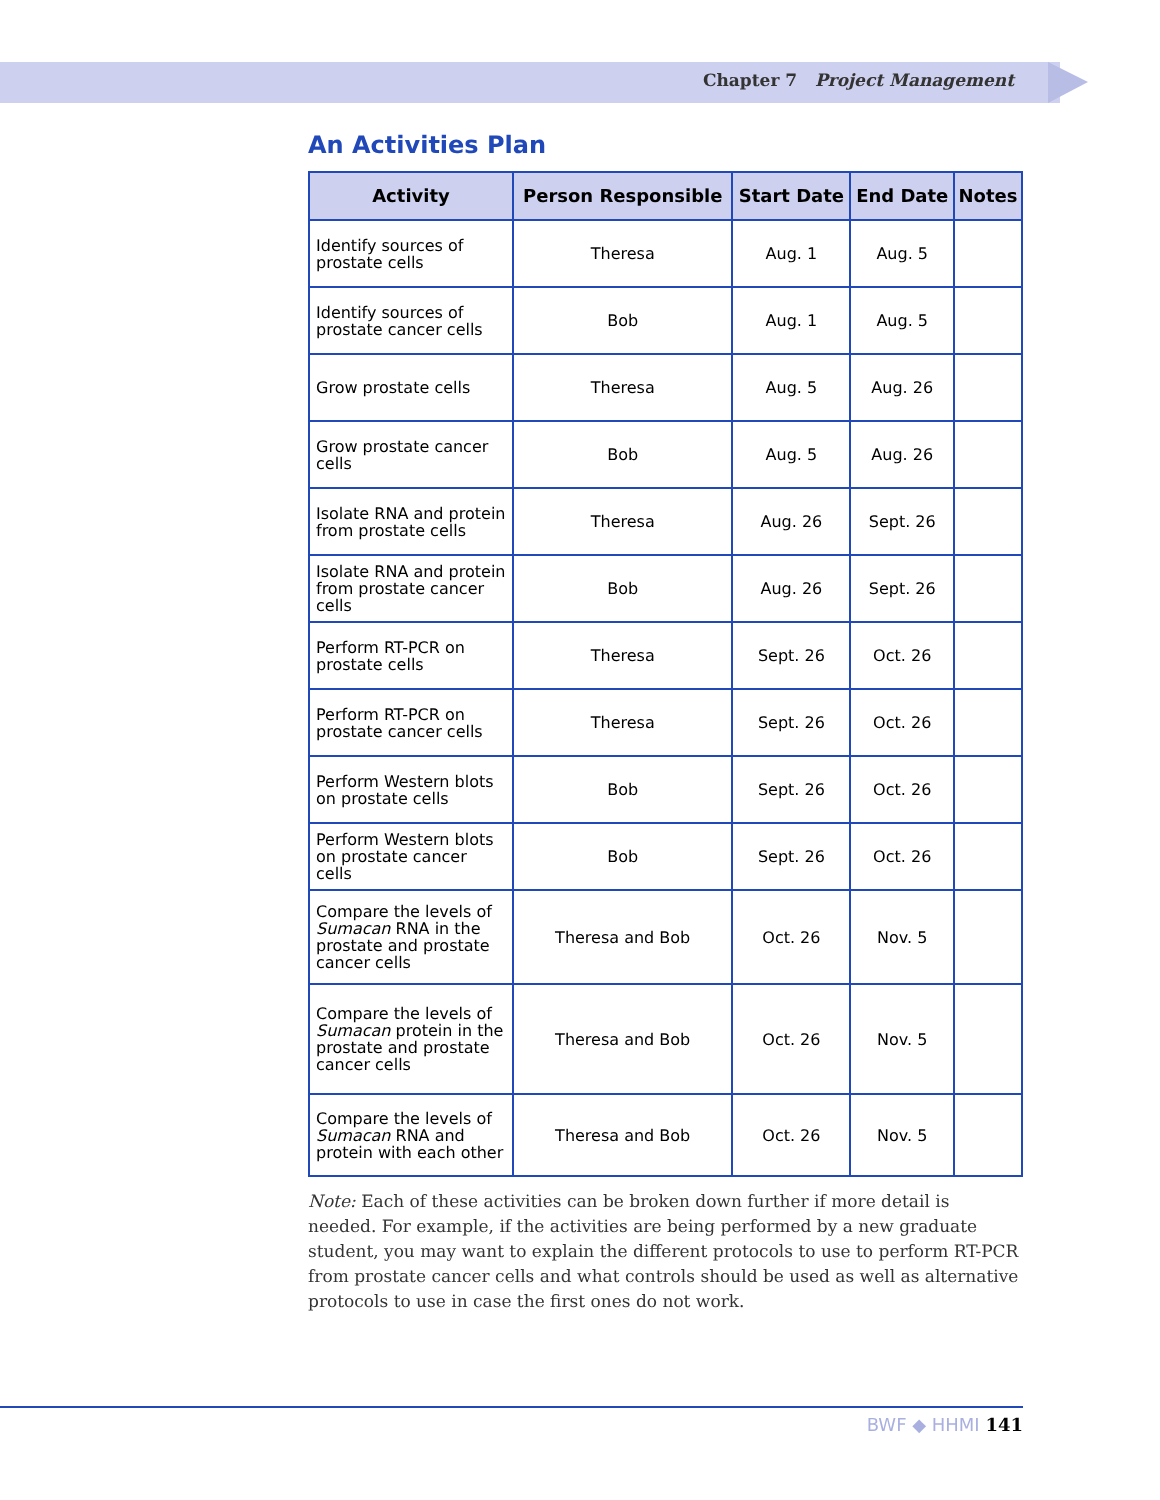Chapter 7 Project Management
An Activities Plan
| Activity | Person Responsible | Start Date | End Date | Notes |
| --- | --- | --- | --- | --- |
| Identify sources of prostate cells | Theresa | Aug. 1 | Aug. 5 | |
| Identify sources of prostate cancer cells | Bob | Aug. 1 | Aug. 5 | |
| Grow prostate cells | Theresa | Aug. 5 | Aug. 26 | |
| Grow prostate cancer cells | Bob | Aug. 5 | Aug. 26 | |
| Isolate RNA and protein from prostate cells | Theresa | Aug. 26 | Sept. 26 | |
| Isolate RNA and protein from prostate cancer cells | Bob | Aug. 26 | Sept. 26 | |
| Perform RT-PCR on prostate cells | Theresa | Sept. 26 | Oct. 26 | |
| Perform RT-PCR on prostate cancer cells | Theresa | Sept. 26 | Oct. 26 | |
| Perform Western blots on prostate cells | Bob | Sept. 26 | Oct. 26 | |
| Perform Western blots on prostate cancer cells | Bob | Sept. 26 | Oct. 26 | |
| Compare the levels of Sumacan RNA in the prostate and prostate cancer cells | Theresa and Bob | Oct. 26 | Nov. 5 | |
| Compare the levels of Sumacan protein in the prostate and prostate cancer cells | Theresa and Bob | Oct. 26 | Nov. 5 | |
| Compare the levels of Sumacan RNA and protein with each other | Theresa and Bob | Oct. 26 | Nov. 5 | |
Note: Each of these activities can be broken down further if more detail is needed. For example, if the activities are being performed by a new graduate student, you may want to explain the different protocols to use to perform RT-PCR from prostate cancer cells and what controls should be used as well as alternative protocols to use in case the first ones do not work.
BWF ◆ HHMI 141